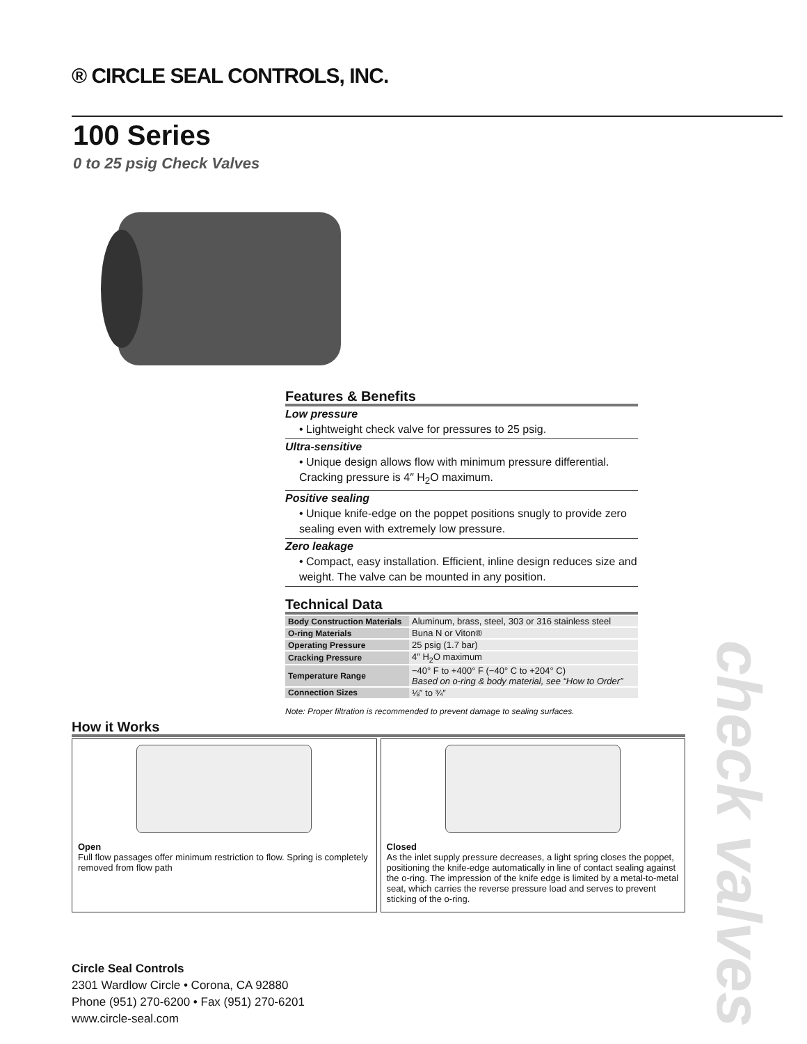® CIRCLE SEAL CONTROLS, INC.
100 Series
0 to 25 psig Check Valves
Features & Benefits
Low pressure
• Lightweight check valve for pressures to 25 psig.
Ultra-sensitive
• Unique design allows flow with minimum pressure differential. Cracking pressure is 4″ H<sub>2</sub>O maximum.
Positive sealing
• Unique knife-edge on the poppet positions snugly to provide zero sealing even with extremely low pressure.
Zero leakage
• Compact, easy installation. Efficient, inline design reduces size and weight. The valve can be mounted in any position.
Technical Data
| Body Construction Materials | Aluminum, brass, steel, 303 or 316 stainless steel |
| O-ring Materials | Buna N or Viton® |
| Operating Pressure | 25 psig (1.7 bar) |
| Cracking Pressure | 4″ H<sub>2</sub>O maximum |
| Temperature Range | −40° F to +400° F (−40° C to +204° C) Based on o-ring & body material, see “How to Order” |
| Connection Sizes | ⅛″ to ¾″ |
Note: Proper filtration is recommended to prevent damage to sealing surfaces.
How it Works
Open
Full flow passages offer minimum restriction to flow. Spring is completely removed from flow path
Closed
As the inlet supply pressure decreases, a light spring closes the poppet, positioning the knife-edge automatically in line of contact sealing against the o-ring. The impression of the knife edge is limited by a metal-to-metal seat, which carries the reverse pressure load and serves to prevent sticking of the o-ring.
Circle Seal Controls
2301 Wardlow Circle • Corona, CA 92880
Phone (951) 270-6200 • Fax (951) 270-6201
www.circle-seal.com
check valves